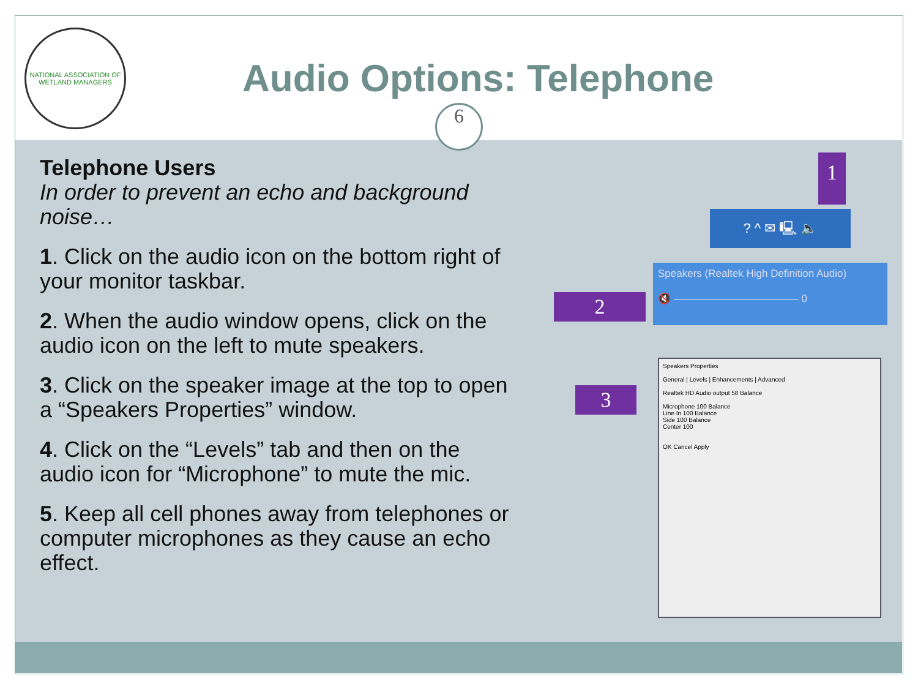NATIONAL ASSOCIATION OF WETLAND MANAGERS
Audio Options: Telephone
Telephone Users
In order to prevent an echo and background noise…
1. Click on the audio icon on the bottom right of your monitor taskbar.
2. When the audio window opens, click on the audio icon on the left to mute speakers.
3. Click on the speaker image at the top to open a “Speakers Properties” window.
4. Click on the “Levels” tab and then on the audio icon for “Microphone” to mute the mic.
5. Keep all cell phones away from telephones or computer microphones as they cause an echo effect.
1
? ^ ✉ 🖳 🔈
2
Speakers (Realtek High Definition Audio)
🔇 ———————————— 0
3
Speakers Properties
General | Levels | Enhancements | Advanced
Realtek HD Audio output 58 Balance
Microphone 100 Balance
Line In 100 Balance
Side 100 Balance
Center 100
OK Cancel Apply
6